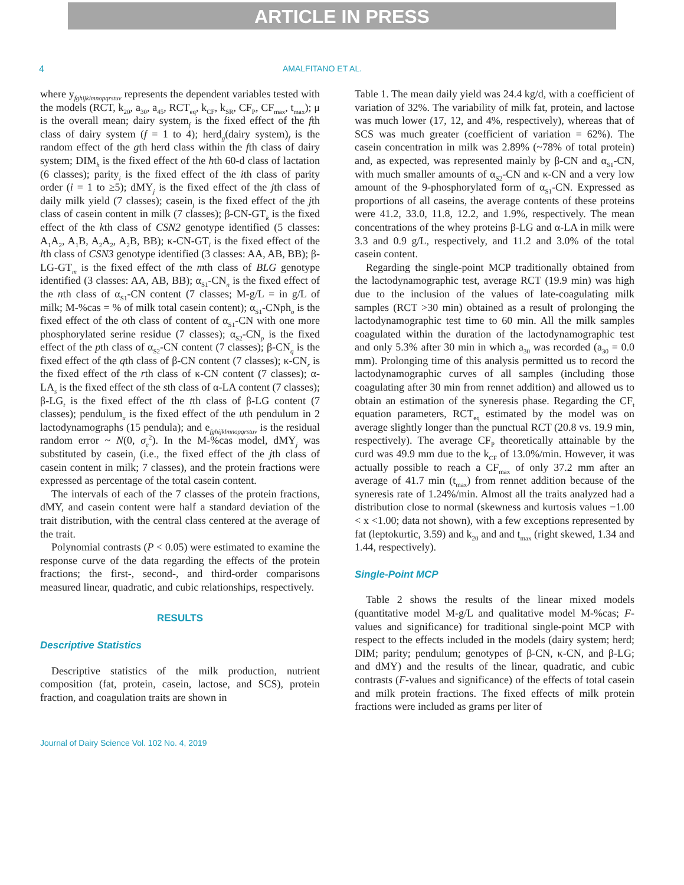ARTICLE IN PRESS
4 AMALFITANO ET AL.
where y<sub>fghijklmnopqrstuv</sub> represents the dependent variables tested with the models (RCT, k<sub>20</sub>, a<sub>30</sub>, a<sub>45</sub>, RCT<sub>eq</sub>, k<sub>CF</sub>, k<sub>SR</sub>, CF<sub>P</sub>, CF<sub>max</sub>, t<sub>max</sub>); μ is the overall mean; dairy system<sub>f</sub> is the fixed effect of the fth class of dairy system (f = 1 to 4); herd<sub>g</sub>(dairy system)<sub>f</sub> is the random effect of the gth herd class within the fth class of dairy system; DIM<sub>h</sub> is the fixed effect of the hth 60-d class of lactation (6 classes); parity<sub>i</sub> is the fixed effect of the ith class of parity order (i = 1 to ≥5); dMY<sub>j</sub> is the fixed effect of the jth class of daily milk yield (7 classes); casein<sub>j</sub> is the fixed effect of the jth class of casein content in milk (7 classes); β-CN-GT<sub>k</sub> is the fixed effect of the kth class of CSN2 genotype identified (5 classes: A<sub>1</sub>A<sub>2</sub>, A<sub>1</sub>B, A<sub>2</sub>A<sub>2</sub>, A<sub>2</sub>B, BB); κ-CN-GT<sub>l</sub> is the fixed effect of the lth class of CSN3 genotype identified (3 classes: AA, AB, BB); β-LG-GT<sub>m</sub> is the fixed effect of the mth class of BLG genotype identified (3 classes: AA, AB, BB); α<sub>S1</sub>-CN<sub>n</sub> is the fixed effect of the nth class of α<sub>S1</sub>-CN content (7 classes; M-g/L = in g/L of milk; M-%cas = % of milk total casein content); α<sub>S1</sub>-CNph<sub>o</sub> is the fixed effect of the oth class of content of α<sub>S1</sub>-CN with one more phosphorylated serine residue (7 classes); α<sub>S2</sub>-CN<sub>p</sub> is the fixed effect of the pth class of α<sub>S2</sub>-CN content (7 classes); β-CN<sub>q</sub> is the fixed effect of the qth class of β-CN content (7 classes); κ-CN<sub>r</sub> is the fixed effect of the rth class of κ-CN content (7 classes); α-LA<sub>s</sub> is the fixed effect of the sth class of α-LA content (7 classes); β-LG<sub>t</sub> is the fixed effect of the tth class of β-LG content (7 classes); pendulum<sub>u</sub> is the fixed effect of the uth pendulum in 2 lactodynamographs (15 pendula); and e<sub>fghijklmnopqrstuv</sub> is the residual random error ~ N(0, σ<sub>e</sub><sup>2</sup>). In the M-%cas model, dMY<sub>j</sub> was substituted by casein<sub>j</sub> (i.e., the fixed effect of the jth class of casein content in milk; 7 classes), and the protein fractions were expressed as percentage of the total casein content.
The intervals of each of the 7 classes of the protein fractions, dMY, and casein content were half a standard deviation of the trait distribution, with the central class centered at the average of the trait.
Polynomial contrasts (P < 0.05) were estimated to examine the response curve of the data regarding the effects of the protein fractions; the first-, second-, and third-order comparisons measured linear, quadratic, and cubic relationships, respectively.
RESULTS
Descriptive Statistics
Descriptive statistics of the milk production, nutrient composition (fat, protein, casein, lactose, and SCS), protein fraction, and coagulation traits are shown in
Table 1. The mean daily yield was 24.4 kg/d, with a coefficient of variation of 32%. The variability of milk fat, protein, and lactose was much lower (17, 12, and 4%, respectively), whereas that of SCS was much greater (coefficient of variation = 62%). The casein concentration in milk was 2.89% (~78% of total protein) and, as expected, was represented mainly by β-CN and α<sub>S1</sub>-CN, with much smaller amounts of α<sub>S2</sub>-CN and κ-CN and a very low amount of the 9-phosphorylated form of α<sub>S1</sub>-CN. Expressed as proportions of all caseins, the average contents of these proteins were 41.2, 33.0, 11.8, 12.2, and 1.9%, respectively. The mean concentrations of the whey proteins β-LG and α-LA in milk were 3.3 and 0.9 g/L, respectively, and 11.2 and 3.0% of the total casein content.
Regarding the single-point MCP traditionally obtained from the lactodynamographic test, average RCT (19.9 min) was high due to the inclusion of the values of late-coagulating milk samples (RCT >30 min) obtained as a result of prolonging the lactodynamographic test time to 60 min. All the milk samples coagulated within the duration of the lactodynamographic test and only 5.3% after 30 min in which a<sub>30</sub> was recorded (a<sub>30</sub> = 0.0 mm). Prolonging time of this analysis permitted us to record the lactodynamographic curves of all samples (including those coagulating after 30 min from rennet addition) and allowed us to obtain an estimation of the syneresis phase. Regarding the CF<sub>t</sub> equation parameters, RCT<sub>eq</sub> estimated by the model was on average slightly longer than the punctual RCT (20.8 vs. 19.9 min, respectively). The average CF<sub>P</sub> theoretically attainable by the curd was 49.9 mm due to the k<sub>CF</sub> of 13.0%/min. However, it was actually possible to reach a CF<sub>max</sub> of only 37.2 mm after an average of 41.7 min (t<sub>max</sub>) from rennet addition because of the syneresis rate of 1.24%/min. Almost all the traits analyzed had a distribution close to normal (skewness and kurtosis values −1.00 < x <1.00; data not shown), with a few exceptions represented by fat (leptokurtic, 3.59) and k<sub>20</sub> and and t<sub>max</sub> (right skewed, 1.34 and 1.44, respectively).
Single-Point MCP
Table 2 shows the results of the linear mixed models (quantitative model M-g/L and qualitative model M-%cas; F-values and significance) for traditional single-point MCP with respect to the effects included in the models (dairy system; herd; DIM; parity; pendulum; genotypes of β-CN, κ-CN, and β-LG; and dMY) and the results of the linear, quadratic, and cubic contrasts (F-values and significance) of the effects of total casein and milk protein fractions. The fixed effects of milk protein fractions were included as grams per liter of
Journal of Dairy Science Vol. 102 No. 4, 2019